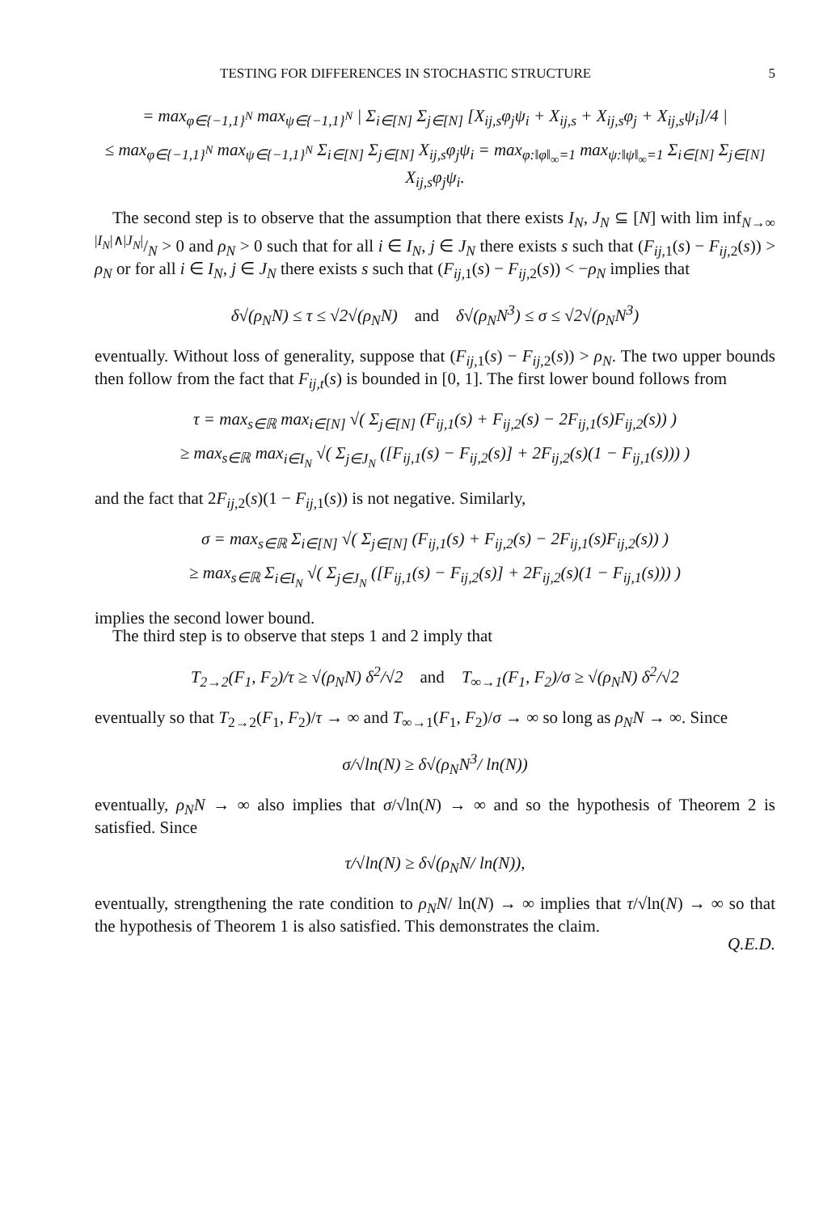TESTING FOR DIFFERENCES IN STOCHASTIC STRUCTURE 5
= max<sub>φ∈{−1,1}<sup>N</sup></sub> max<sub>ψ∈{−1,1}<sup>N</sup></sub> | Σ<sub>i∈[N]</sub> Σ<sub>j∈[N]</sub> [X<sub>ij,s</sub>φ<sub>j</sub>ψ<sub>i</sub> + X<sub>ij,s</sub> + X<sub>ij,s</sub>φ<sub>j</sub> + X<sub>ij,s</sub>ψ<sub>i</sub>]/4 |
≤ max<sub>φ∈{−1,1}<sup>N</sup></sub> max<sub>ψ∈{−1,1}<sup>N</sup></sub> Σ<sub>i∈[N]</sub> Σ<sub>j∈[N]</sub> X<sub>ij,s</sub>φ<sub>j</sub>ψ<sub>i</sub> = max<sub>φ:‖φ‖<sub>∞</sub>=1</sub> max<sub>ψ:‖ψ‖<sub>∞</sub>=1</sub> Σ<sub>i∈[N]</sub> Σ<sub>j∈[N]</sub> X<sub>ij,s</sub>φ<sub>j</sub>ψ<sub>i</sub>.
The second step is to observe that the assumption that there exists I<sub>N</sub>, J<sub>N</sub> ⊆ [N] with lim inf<sub>N→∞</sub> |I<sub>N</sub>|∧|J<sub>N</sub>|/N > 0 and ρ<sub>N</sub> > 0 such that for all i ∈ I<sub>N</sub>, j ∈ J<sub>N</sub> there exists s such that (F<sub>ij,1</sub>(s) − F<sub>ij,2</sub>(s)) > ρ<sub>N</sub> or for all i ∈ I<sub>N</sub>, j ∈ J<sub>N</sub> there exists s such that (F<sub>ij,1</sub>(s) − F<sub>ij,2</sub>(s)) < −ρ<sub>N</sub> implies that
δ√(ρ<sub>N</sub>N) ≤ τ ≤ √2√(ρ<sub>N</sub>N) and δ√(ρ<sub>N</sub>N<sup>3</sup>) ≤ σ ≤ √2√(ρ<sub>N</sub>N<sup>3</sup>)
eventually. Without loss of generality, suppose that (F<sub>ij,1</sub>(s) − F<sub>ij,2</sub>(s)) > ρ<sub>N</sub>. The two upper bounds then follow from the fact that F<sub>ij,t</sub>(s) is bounded in [0, 1]. The first lower bound follows from
τ = max<sub>s∈ℝ</sub> max<sub>i∈[N]</sub> √( Σ<sub>j∈[N]</sub> (F<sub>ij,1</sub>(s) + F<sub>ij,2</sub>(s) − 2F<sub>ij,1</sub>(s)F<sub>ij,2</sub>(s)) )
≥ max<sub>s∈ℝ</sub> max<sub>i∈I<sub>N</sub></sub> √( Σ<sub>j∈J<sub>N</sub></sub> ([F<sub>ij,1</sub>(s) − F<sub>ij,2</sub>(s)] + 2F<sub>ij,2</sub>(s)(1 − F<sub>ij,1</sub>(s))) )
and the fact that 2F<sub>ij,2</sub>(s)(1 − F<sub>ij,1</sub>(s)) is not negative. Similarly,
σ = max<sub>s∈ℝ</sub> Σ<sub>i∈[N]</sub> √( Σ<sub>j∈[N]</sub> (F<sub>ij,1</sub>(s) + F<sub>ij,2</sub>(s) − 2F<sub>ij,1</sub>(s)F<sub>ij,2</sub>(s)) )
≥ max<sub>s∈ℝ</sub> Σ<sub>i∈I<sub>N</sub></sub> √( Σ<sub>j∈J<sub>N</sub></sub> ([F<sub>ij,1</sub>(s) − F<sub>ij,2</sub>(s)] + 2F<sub>ij,2</sub>(s)(1 − F<sub>ij,1</sub>(s))) )
implies the second lower bound.
The third step is to observe that steps 1 and 2 imply that
T<sub>2→2</sub>(F<sub>1</sub>, F<sub>2</sub>)/τ ≥ √(ρ<sub>N</sub>N) δ<sup>2</sup>/√2 and T<sub>∞→1</sub>(F<sub>1</sub>, F<sub>2</sub>)/σ ≥ √(ρ<sub>N</sub>N) δ<sup>2</sup>/√2
eventually so that T<sub>2→2</sub>(F<sub>1</sub>, F<sub>2</sub>)/τ → ∞ and T<sub>∞→1</sub>(F<sub>1</sub>, F<sub>2</sub>)/σ → ∞ so long as ρ<sub>N</sub>N → ∞. Since
σ/√ln(N) ≥ δ√(ρ<sub>N</sub>N<sup>3</sup>/ ln(N))
eventually, ρ<sub>N</sub>N → ∞ also implies that σ/√ln(N) → ∞ and so the hypothesis of Theorem 2 is satisfied. Since
τ/√ln(N) ≥ δ√(ρ<sub>N</sub>N/ ln(N)),
eventually, strengthening the rate condition to ρ<sub>N</sub>N/ ln(N) → ∞ implies that τ/√ln(N) → ∞ so that the hypothesis of Theorem 1 is also satisfied. This demonstrates the claim.
Q.E.D.